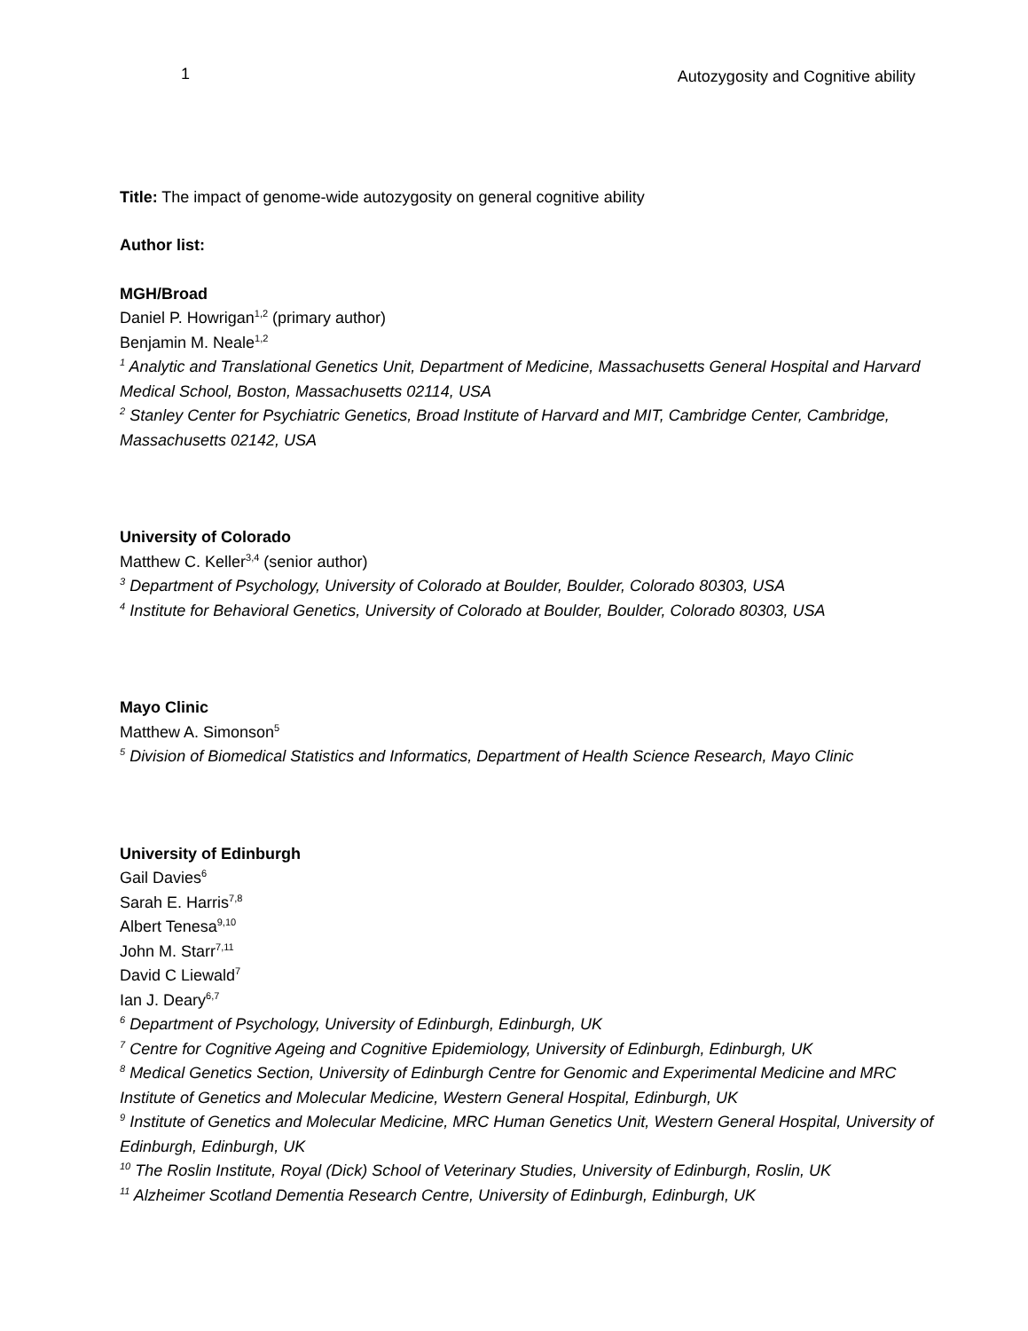1 Autozygosity and Cognitive ability
Title: The impact of genome-wide autozygosity on general cognitive ability
Author list:
MGH/Broad
Daniel P. Howrigan<sup>1,2</sup> (primary author)
Benjamin M. Neale<sup>1,2</sup>
<sup>1</sup> Analytic and Translational Genetics Unit, Department of Medicine, Massachusetts General Hospital and Harvard Medical School, Boston, Massachusetts 02114, USA
<sup>2</sup> Stanley Center for Psychiatric Genetics, Broad Institute of Harvard and MIT, Cambridge Center, Cambridge, Massachusetts 02142, USA
University of Colorado
Matthew C. Keller<sup>3,4</sup> (senior author)
<sup>3</sup> Department of Psychology, University of Colorado at Boulder, Boulder, Colorado 80303, USA
<sup>4</sup> Institute for Behavioral Genetics, University of Colorado at Boulder, Boulder, Colorado 80303, USA
Mayo Clinic
Matthew A. Simonson<sup>5</sup>
<sup>5</sup> Division of Biomedical Statistics and Informatics, Department of Health Science Research, Mayo Clinic
University of Edinburgh
Gail Davies<sup>6</sup>
Sarah E. Harris<sup>7,8</sup>
Albert Tenesa<sup>9,10</sup>
John M. Starr<sup>7,11</sup>
David C Liewald<sup>7</sup>
Ian J. Deary<sup>6,7</sup>
<sup>6</sup> Department of Psychology, University of Edinburgh, Edinburgh, UK
<sup>7</sup> Centre for Cognitive Ageing and Cognitive Epidemiology, University of Edinburgh, Edinburgh, UK
<sup>8</sup> Medical Genetics Section, University of Edinburgh Centre for Genomic and Experimental Medicine and MRC Institute of Genetics and Molecular Medicine, Western General Hospital, Edinburgh, UK
<sup>9</sup> Institute of Genetics and Molecular Medicine, MRC Human Genetics Unit, Western General Hospital, University of Edinburgh, Edinburgh, UK
<sup>10</sup> The Roslin Institute, Royal (Dick) School of Veterinary Studies, University of Edinburgh, Roslin, UK
<sup>11</sup> Alzheimer Scotland Dementia Research Centre, University of Edinburgh, Edinburgh, UK